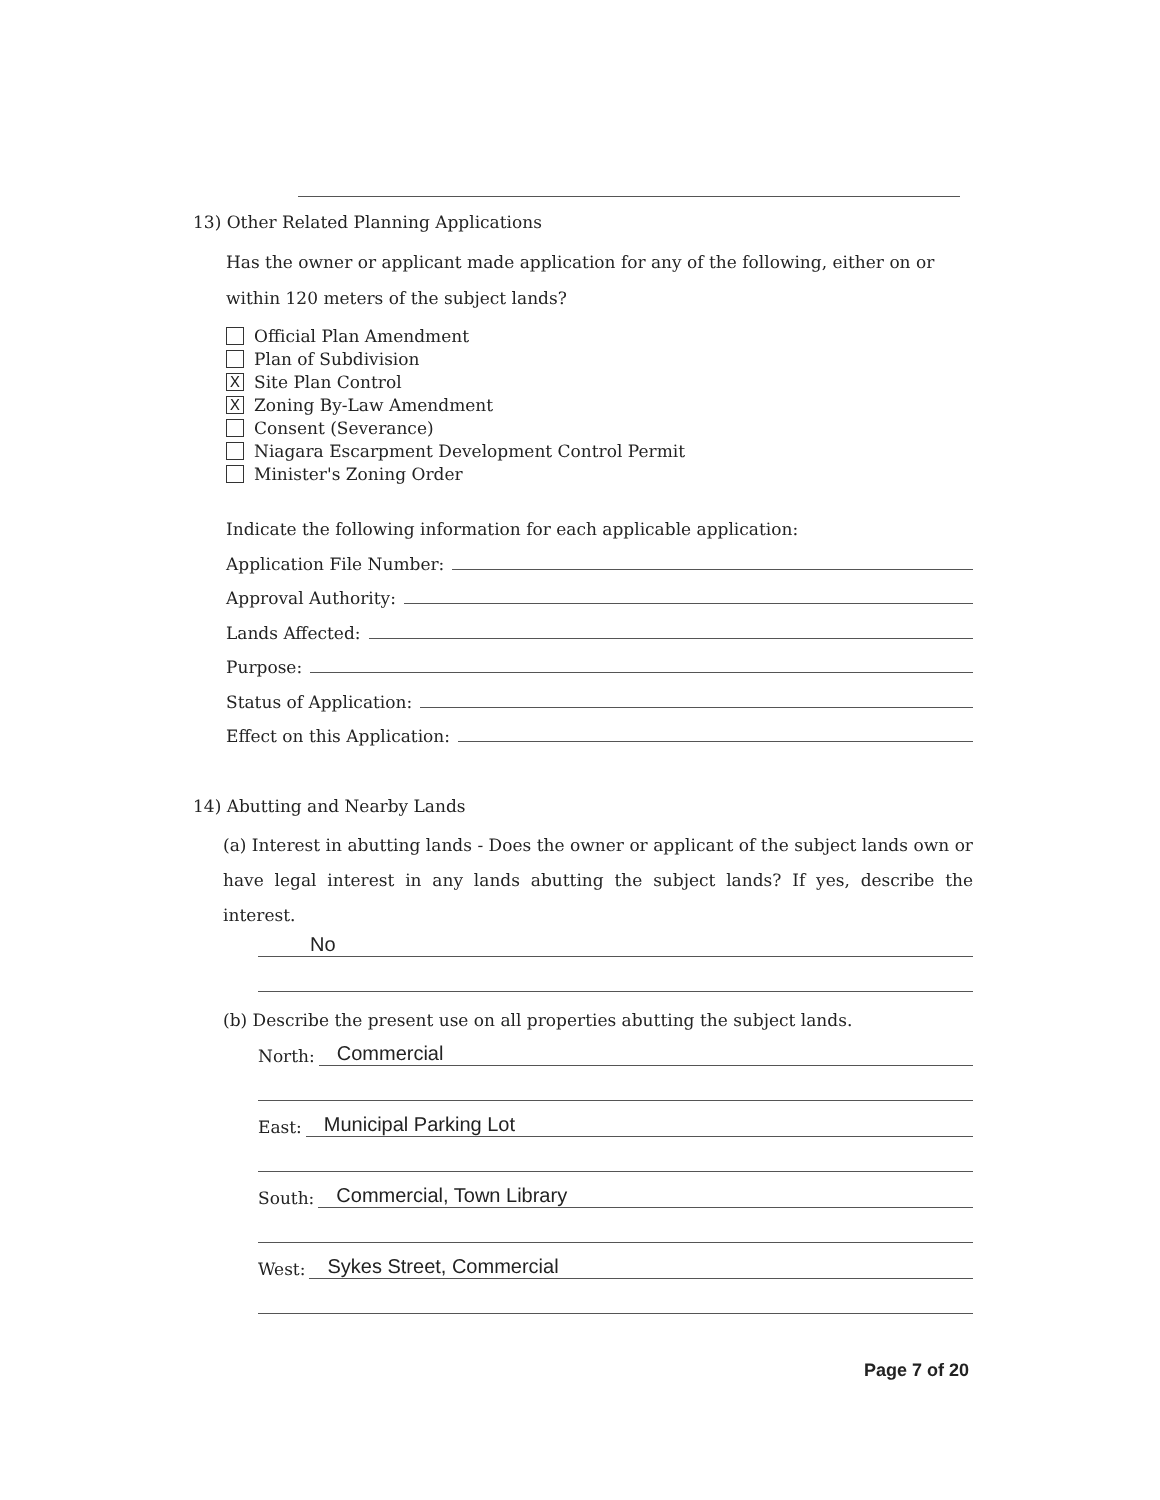13) Other Related Planning Applications
Has the owner or applicant made application for any of the following, either on or within 120 meters of the subject lands?
Official Plan Amendment
Plan of Subdivision
X
Site Plan Control
X
Zoning By-Law Amendment
Consent (Severance)
Niagara Escarpment Development Control Permit
Minister's Zoning Order
Indicate the following information for each applicable application:
Application File Number:
Approval Authority:
Lands Affected:
Purpose:
Status of Application:
Effect on this Application:
14) Abutting and Nearby Lands
(a) Interest in abutting lands - Does the owner or applicant of the subject lands own or have legal interest in any lands abutting the subject lands? If yes, describe the interest.
No
(b) Describe the present use on all properties abutting the subject lands.
North: Commercial
East: Municipal Parking Lot
South: Commercial, Town Library
West: Sykes Street, Commercial
Page 7 of 20